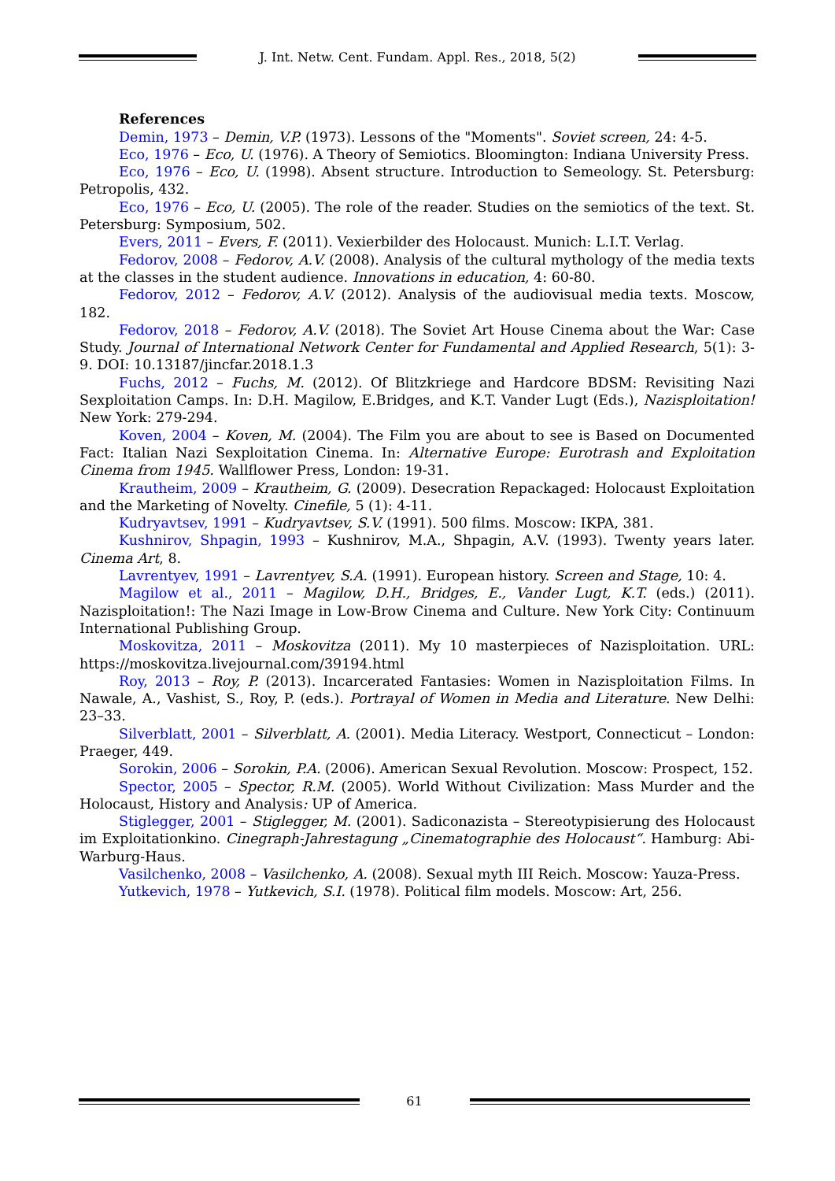J. Int. Netw. Cent. Fundam. Appl. Res., 2018, 5(2)
References
Demin, 1973 – Demin, V.P. (1973). Lessons of the "Moments". Soviet screen, 24: 4-5.
Eco, 1976 – Eco, U. (1976). A Theory of Semiotics. Bloomington: Indiana University Press.
Eco, 1976 – Eco, U. (1998). Absent structure. Introduction to Semeology. St. Petersburg: Petropolis, 432.
Eco, 1976 – Eco, U. (2005). The role of the reader. Studies on the semiotics of the text. St. Petersburg: Symposium, 502.
Evers, 2011 – Evers, F. (2011). Vexierbilder des Holocaust. Munich: L.I.T. Verlag.
Fedorov, 2008 – Fedorov, A.V. (2008). Analysis of the cultural mythology of the media texts at the classes in the student audience. Innovations in education, 4: 60-80.
Fedorov, 2012 – Fedorov, A.V. (2012). Analysis of the audiovisual media texts. Moscow, 182.
Fedorov, 2018 – Fedorov, A.V. (2018). The Soviet Art House Cinema about the War: Case Study. Journal of International Network Center for Fundamental and Applied Research, 5(1): 3-9. DOI: 10.13187/jincfar.2018.1.3
Fuchs, 2012 – Fuchs, M. (2012). Of Blitzkriege and Hardcore BDSM: Revisiting Nazi Sexploitation Camps. In: D.H. Magilow, E.Bridges, and K.T. Vander Lugt (Eds.), Nazisploitation! New York: 279-294.
Koven, 2004 – Koven, M. (2004). The Film you are about to see is Based on Documented Fact: Italian Nazi Sexploitation Cinema. In: Alternative Europe: Eurotrash and Exploitation Cinema from 1945. Wallflower Press, London: 19-31.
Krautheim, 2009 – Krautheim, G. (2009). Desecration Repackaged: Holocaust Exploitation and the Marketing of Novelty. Cinefile, 5 (1): 4-11.
Kudryavtsev, 1991 – Kudryavtsev, S.V. (1991). 500 films. Moscow: IKPA, 381.
Kushnirov, Shpagin, 1993 – Kushnirov, M.A., Shpagin, A.V. (1993). Twenty years later. Cinema Art, 8.
Lavrentyev, 1991 – Lavrentyev, S.A. (1991). European history. Screen and Stage, 10: 4.
Magilow et al., 2011 – Magilow, D.H., Bridges, E., Vander Lugt, K.T. (eds.) (2011). Nazisploitation!: The Nazi Image in Low-Brow Cinema and Culture. New York City: Continuum International Publishing Group.
Moskovitza, 2011 – Moskovitza (2011). My 10 masterpieces of Nazisploitation. URL: https://moskovitza.livejournal.com/39194.html
Roy, 2013 – Roy, P. (2013). Incarcerated Fantasies: Women in Nazisploitation Films. In Nawale, A., Vashist, S., Roy, P. (eds.). Portrayal of Women in Media and Literature. New Delhi: 23–33.
Silverblatt, 2001 – Silverblatt, A. (2001). Media Literacy. Westport, Connecticut – London: Praeger, 449.
Sorokin, 2006 – Sorokin, P.A. (2006). American Sexual Revolution. Moscow: Prospect, 152.
Spector, 2005 – Spector, R.M. (2005). World Without Civilization: Mass Murder and the Holocaust, History and Analysis: UP of America.
Stiglegger, 2001 – Stiglegger, M. (2001). Sadiconazista – Stereotypisierung des Holocaust im Exploitationkino. Cinegraph-Jahrestagung „Cinematographie des Holocaust“. Hamburg: Abi-Warburg-Haus.
Vasilchenko, 2008 – Vasilchenko, A. (2008). Sexual myth III Reich. Moscow: Yauza-Press.
Yutkevich, 1978 – Yutkevich, S.I. (1978). Political film models. Moscow: Art, 256.
61